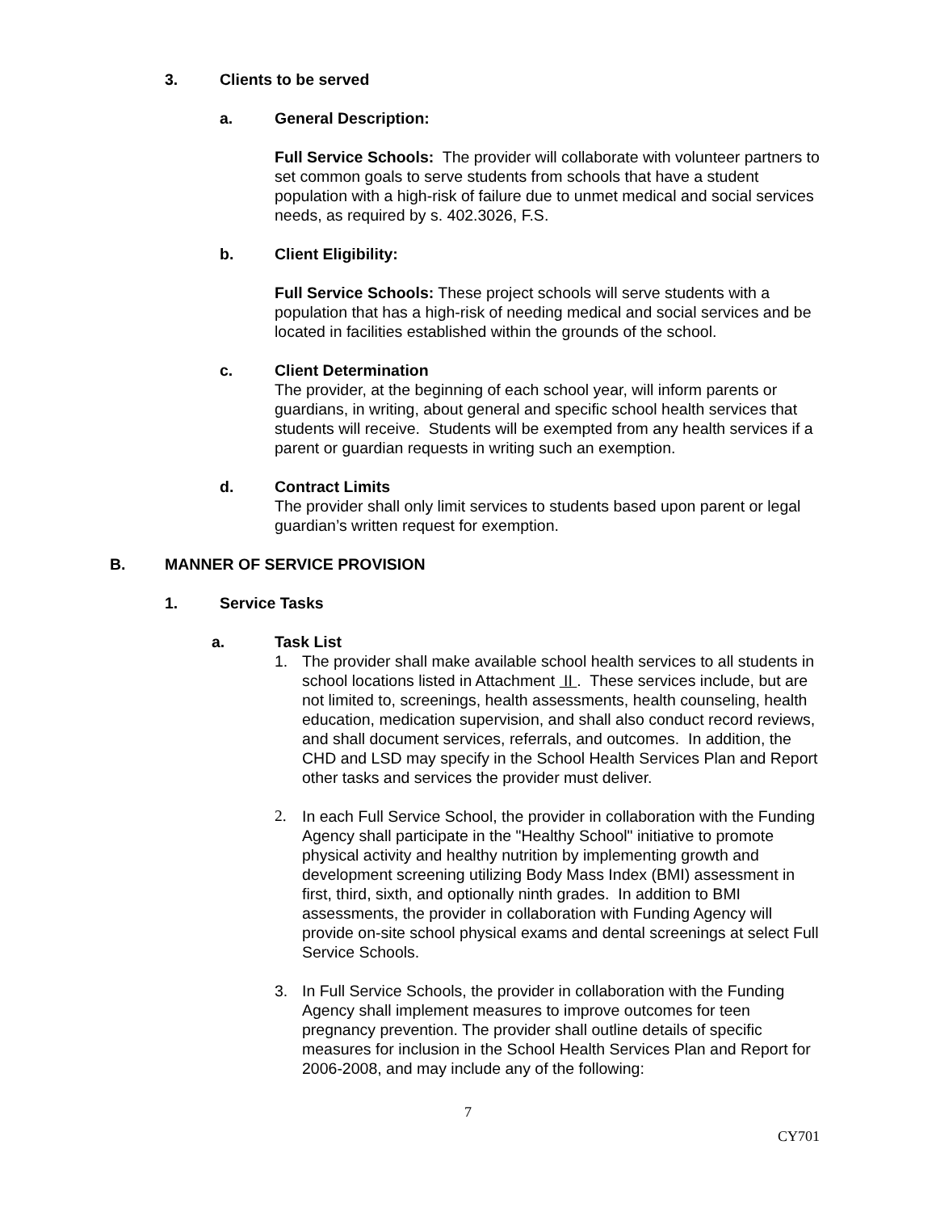3. Clients to be served
a. General Description:
Full Service Schools: The provider will collaborate with volunteer partners to set common goals to serve students from schools that have a student population with a high-risk of failure due to unmet medical and social services needs, as required by s. 402.3026, F.S.
b. Client Eligibility:
Full Service Schools: These project schools will serve students with a population that has a high-risk of needing medical and social services and be located in facilities established within the grounds of the school.
c. Client Determination
The provider, at the beginning of each school year, will inform parents or guardians, in writing, about general and specific school health services that students will receive. Students will be exempted from any health services if a parent or guardian requests in writing such an exemption.
d. Contract Limits
The provider shall only limit services to students based upon parent or legal guardian’s written request for exemption.
B. MANNER OF SERVICE PROVISION
1. Service Tasks
a. Task List
1. The provider shall make available school health services to all students in school locations listed in Attachment II . These services include, but are not limited to, screenings, health assessments, health counseling, health education, medication supervision, and shall also conduct record reviews, and shall document services, referrals, and outcomes. In addition, the CHD and LSD may specify in the School Health Services Plan and Report other tasks and services the provider must deliver.
2. In each Full Service School, the provider in collaboration with the Funding Agency shall participate in the "Healthy School" initiative to promote physical activity and healthy nutrition by implementing growth and development screening utilizing Body Mass Index (BMI) assessment in first, third, sixth, and optionally ninth grades. In addition to BMI assessments, the provider in collaboration with Funding Agency will provide on-site school physical exams and dental screenings at select Full Service Schools.
3. In Full Service Schools, the provider in collaboration with the Funding Agency shall implement measures to improve outcomes for teen pregnancy prevention. The provider shall outline details of specific measures for inclusion in the School Health Services Plan and Report for 2006-2008, and may include any of the following:
7
CY701